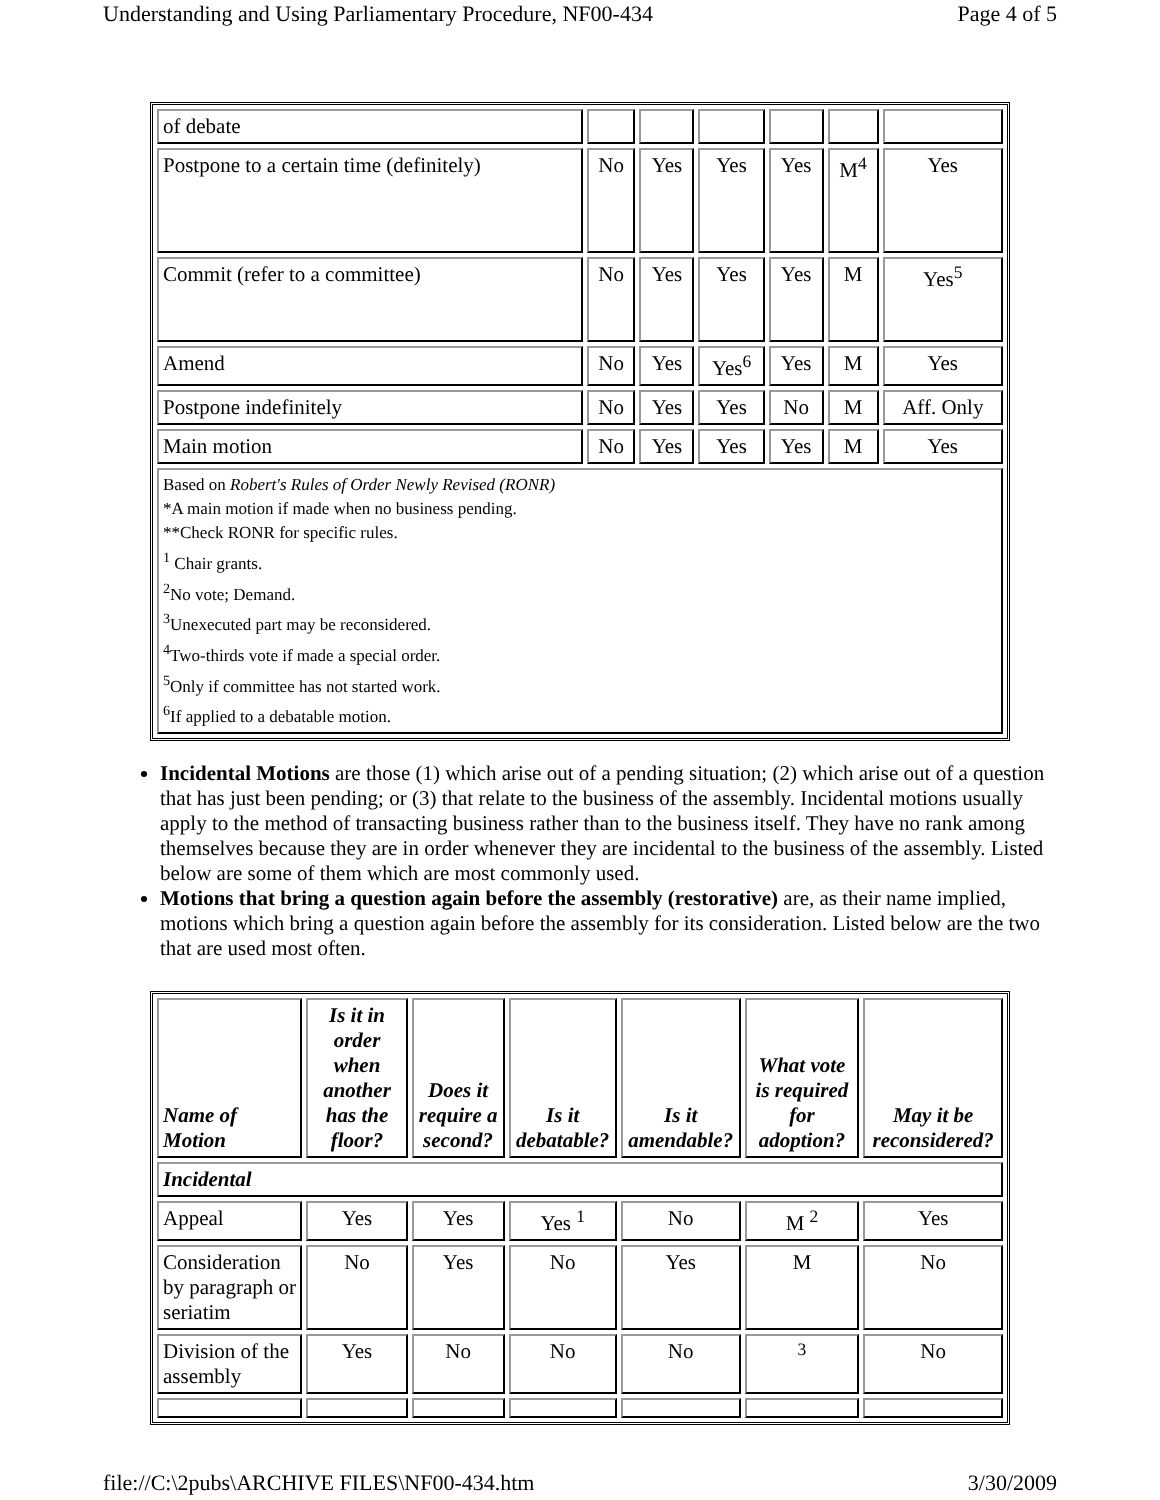Understanding and Using Parliamentary Procedure, NF00-434 Page 4 of 5
| of debate | | | | | | |
| Postpone to a certain time (definitely) | No | Yes | Yes | Yes | M<sup>4</sup> | Yes |
| Commit (refer to a committee) | No | Yes | Yes | Yes | M | Yes<sup>5</sup> |
| Amend | No | Yes | Yes<sup>6</sup> | Yes | M | Yes |
| Postpone indefinitely | No | Yes | Yes | No | M | Aff. Only |
| Main motion | No | Yes | Yes | Yes | M | Yes |
| Based on Robert's Rules of Order Newly Revised (RONR) *A main motion if made when no business pending. **Check RONR for specific rules. <sup>1</sup> Chair grants. <sup>2</sup> No vote; Demand. <sup>3</sup> Unexecuted part may be reconsidered. <sup>4</sup> Two-thirds vote if made a special order. <sup>5</sup> Only if committee has not started work. <sup>6</sup> If applied to a debatable motion. | | | | | | |
Incidental Motions are those (1) which arise out of a pending situation; (2) which arise out of a question that has just been pending; or (3) that relate to the business of the assembly. Incidental motions usually apply to the method of transacting business rather than to the business itself. They have no rank among themselves because they are in order whenever they are incidental to the business of the assembly. Listed below are some of them which are most commonly used.
Motions that bring a question again before the assembly (restorative) are, as their name implied, motions which bring a question again before the assembly for its consideration. Listed below are the two that are used most often.
| Name of Motion | Is it in order when another has the floor? | Does it require a second? | Is it debatable? | Is it amendable? | What vote is required for adoption? | May it be reconsidered? |
| --- | --- | --- | --- | --- | --- | --- |
| Incidental | | | | | | |
| Appeal | Yes | Yes | Yes <sup>1</sup> | No | M <sup>2</sup> | Yes |
| Consideration by paragraph or seriatim | No | Yes | No | Yes | M | No |
| Division of the assembly | Yes | No | No | No | <sup>3</sup> | No |
file://C:\2pubs\ARCHIVE FILES\NF00-434.htm 3/30/2009